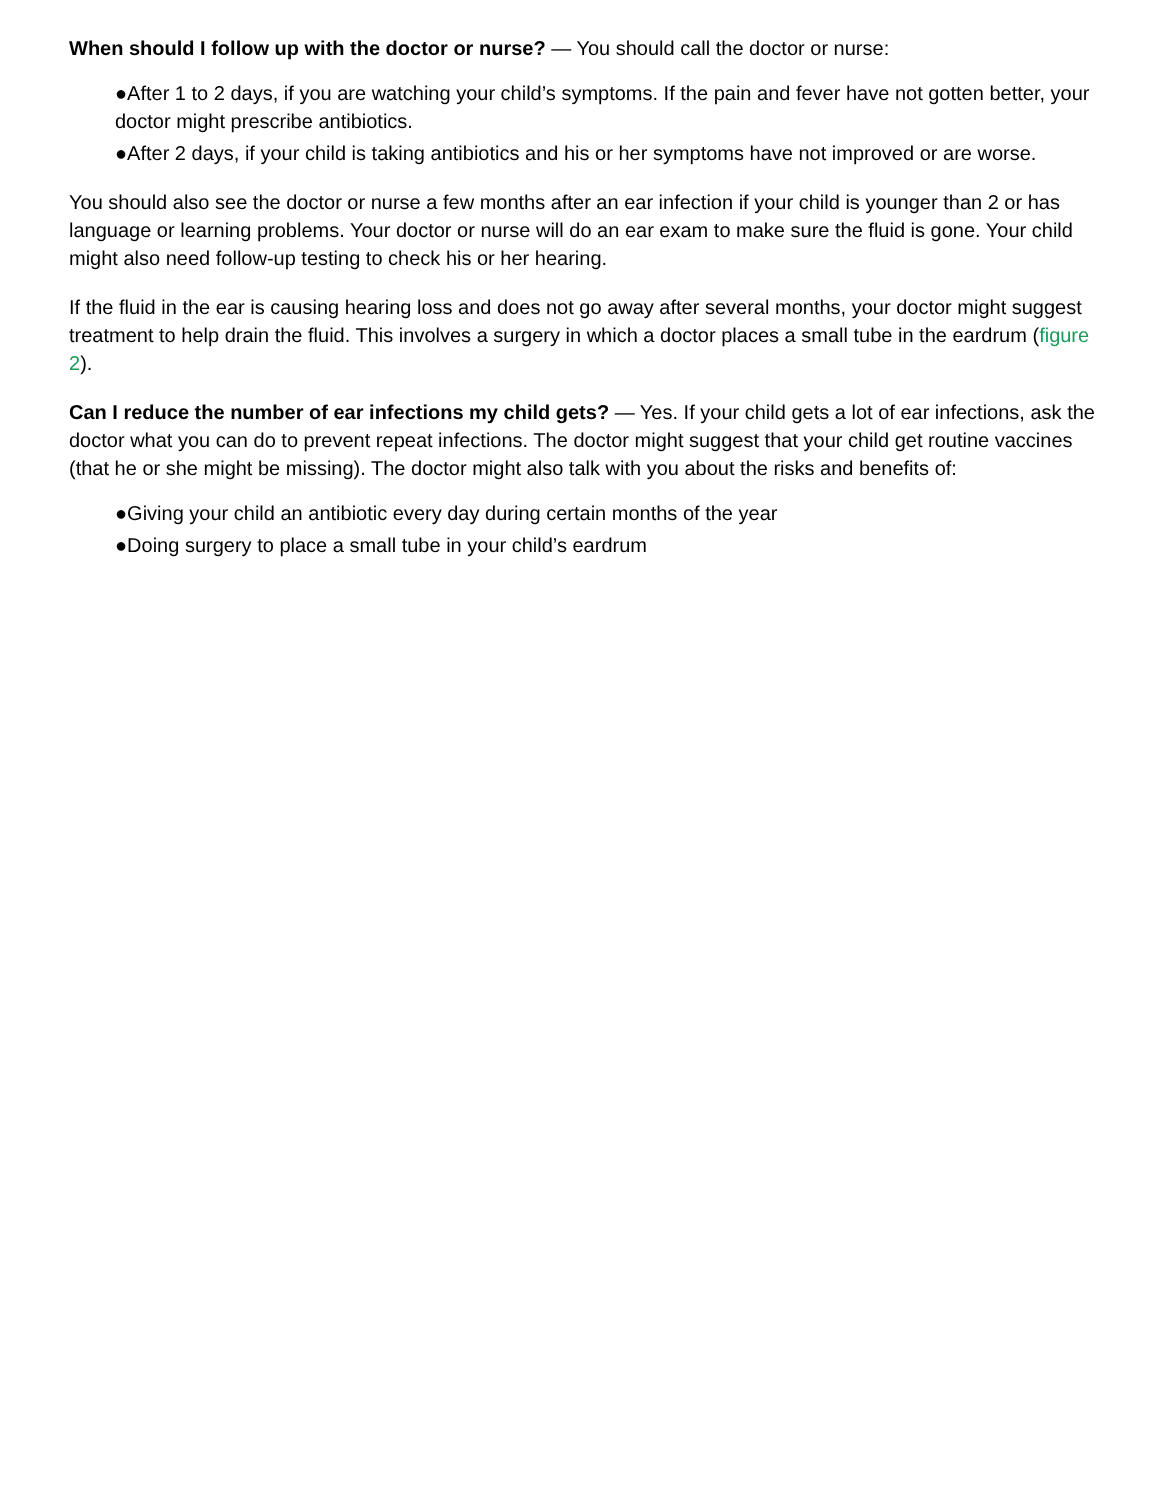When should I follow up with the doctor or nurse? — You should call the doctor or nurse:
●After 1 to 2 days, if you are watching your child’s symptoms. If the pain and fever have not gotten better, your doctor might prescribe antibiotics.
●After 2 days, if your child is taking antibiotics and his or her symptoms have not improved or are worse.
You should also see the doctor or nurse a few months after an ear infection if your child is younger than 2 or has language or learning problems. Your doctor or nurse will do an ear exam to make sure the fluid is gone. Your child might also need follow-up testing to check his or her hearing.
If the fluid in the ear is causing hearing loss and does not go away after several months, your doctor might suggest treatment to help drain the fluid. This involves a surgery in which a doctor places a small tube in the eardrum (figure 2).
Can I reduce the number of ear infections my child gets? — Yes. If your child gets a lot of ear infections, ask the doctor what you can do to prevent repeat infections. The doctor might suggest that your child get routine vaccines (that he or she might be missing). The doctor might also talk with you about the risks and benefits of:
●Giving your child an antibiotic every day during certain months of the year
●Doing surgery to place a small tube in your child’s eardrum